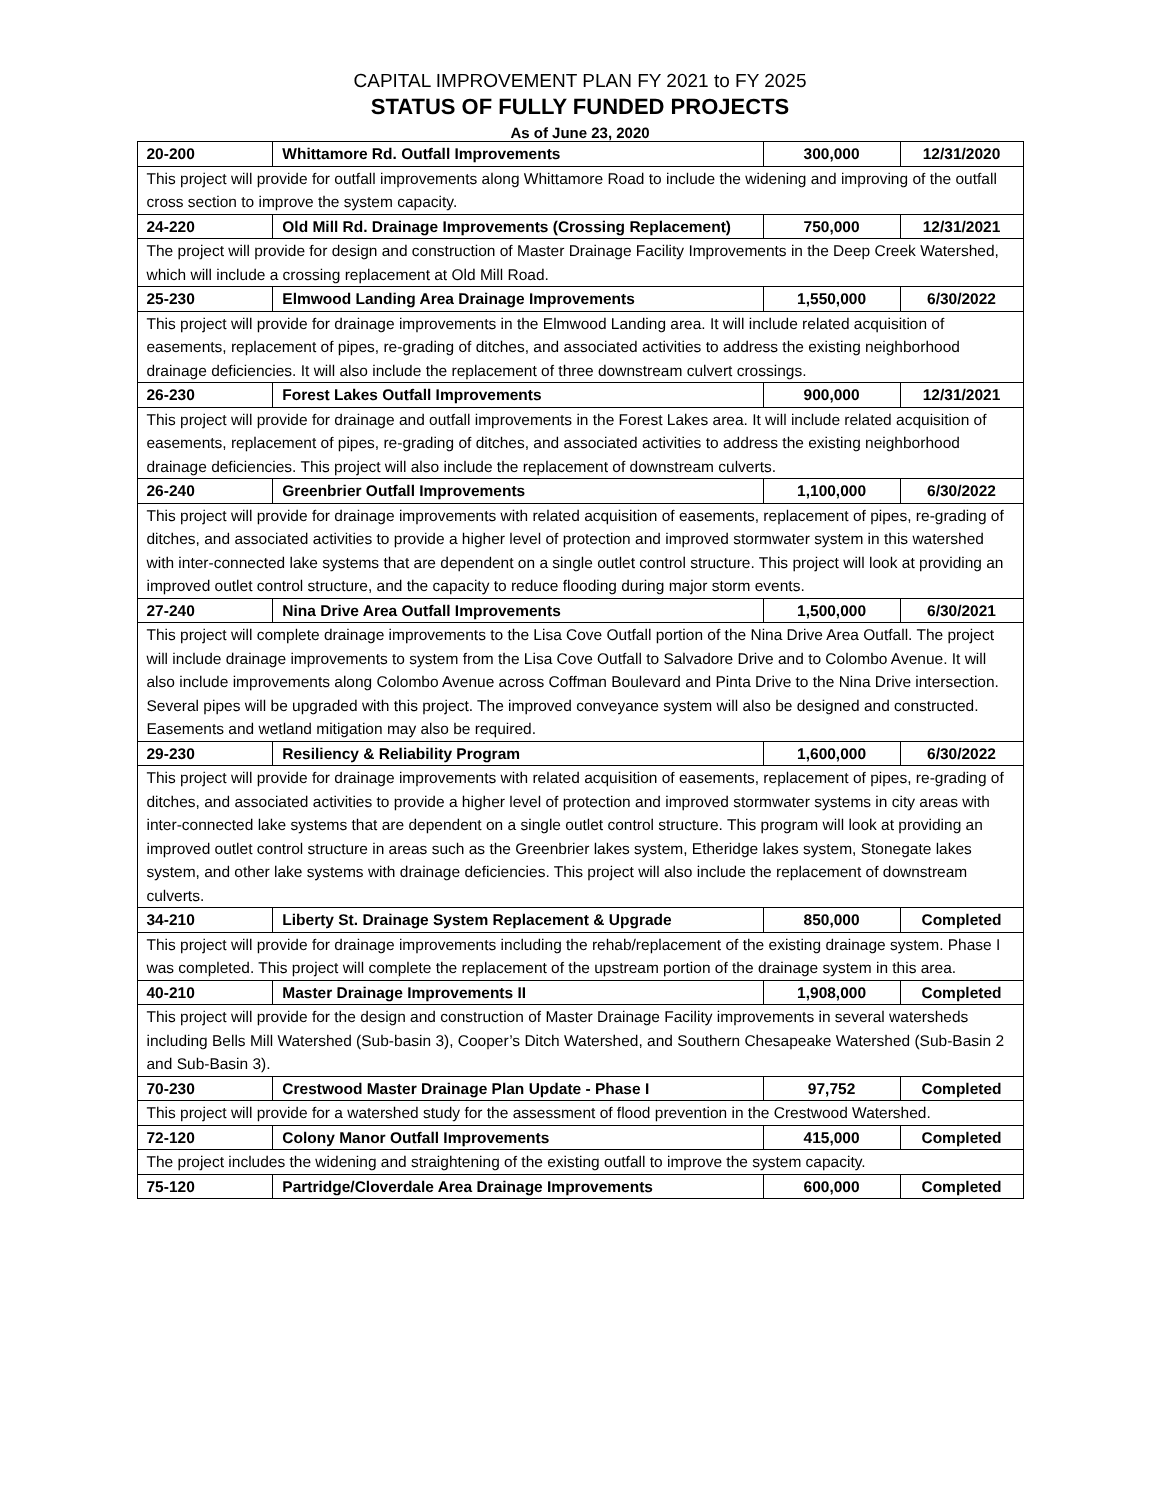CAPITAL IMPROVEMENT PLAN FY 2021 to FY 2025
STATUS OF FULLY FUNDED PROJECTS
As of June 23, 2020
| 20-200 | Whittamore Rd. Outfall Improvements | 300,000 | 12/31/2020 |
| This project will provide for outfall improvements along Whittamore Road to include the widening and improving of the outfall cross section to improve the system capacity. | | | |
| 24-220 | Old Mill Rd. Drainage Improvements (Crossing Replacement) | 750,000 | 12/31/2021 |
| The project will provide for design and construction of Master Drainage Facility Improvements in the Deep Creek Watershed, which will include a crossing replacement at Old Mill Road. | | | |
| 25-230 | Elmwood Landing Area Drainage Improvements | 1,550,000 | 6/30/2022 |
| This project will provide for drainage improvements in the Elmwood Landing area. It will include related acquisition of easements, replacement of pipes, re-grading of ditches, and associated activities to address the existing neighborhood drainage deficiencies. It will also include the replacement of three downstream culvert crossings. | | | |
| 26-230 | Forest Lakes Outfall Improvements | 900,000 | 12/31/2021 |
| This project will provide for drainage and outfall improvements in the Forest Lakes area. It will include related acquisition of easements, replacement of pipes, re-grading of ditches, and associated activities to address the existing neighborhood drainage deficiencies. This project will also include the replacement of downstream culverts. | | | |
| 26-240 | Greenbrier Outfall Improvements | 1,100,000 | 6/30/2022 |
| This project will provide for drainage improvements with related acquisition of easements, replacement of pipes, re-grading of ditches, and associated activities to provide a higher level of protection and improved stormwater system in this watershed with inter-connected lake systems that are dependent on a single outlet control structure. This project will look at providing an improved outlet control structure, and the capacity to reduce flooding during major storm events. | | | |
| 27-240 | Nina Drive Area Outfall Improvements | 1,500,000 | 6/30/2021 |
| This project will complete drainage improvements to the Lisa Cove Outfall portion of the Nina Drive Area Outfall. The project will include drainage improvements to system from the Lisa Cove Outfall to Salvadore Drive and to Colombo Avenue. It will also include improvements along Colombo Avenue across Coffman Boulevard and Pinta Drive to the Nina Drive intersection. Several pipes will be upgraded with this project. The improved conveyance system will also be designed and constructed. Easements and wetland mitigation may also be required. | | | |
| 29-230 | Resiliency & Reliability Program | 1,600,000 | 6/30/2022 |
| This project will provide for drainage improvements with related acquisition of easements, replacement of pipes, re-grading of ditches, and associated activities to provide a higher level of protection and improved stormwater systems in city areas with inter-connected lake systems that are dependent on a single outlet control structure. This program will look at providing an improved outlet control structure in areas such as the Greenbrier lakes system, Etheridge lakes system, Stonegate lakes system, and other lake systems with drainage deficiencies. This project will also include the replacement of downstream culverts. | | | |
| 34-210 | Liberty St. Drainage System Replacement & Upgrade | 850,000 | Completed |
| This project will provide for drainage improvements including the rehab/replacement of the existing drainage system. Phase I was completed. This project will complete the replacement of the upstream portion of the drainage system in this area. | | | |
| 40-210 | Master Drainage Improvements II | 1,908,000 | Completed |
| This project will provide for the design and construction of Master Drainage Facility improvements in several watersheds including Bells Mill Watershed (Sub-basin 3), Cooper’s Ditch Watershed, and Southern Chesapeake Watershed (Sub-Basin 2 and Sub-Basin 3). | | | |
| 70-230 | Crestwood Master Drainage Plan Update - Phase I | 97,752 | Completed |
| This project will provide for a watershed study for the assessment of flood prevention in the Crestwood Watershed. | | | |
| 72-120 | Colony Manor Outfall Improvements | 415,000 | Completed |
| The project includes the widening and straightening of the existing outfall to improve the system capacity. | | | |
| 75-120 | Partridge/Cloverdale Area Drainage Improvements | 600,000 | Completed |